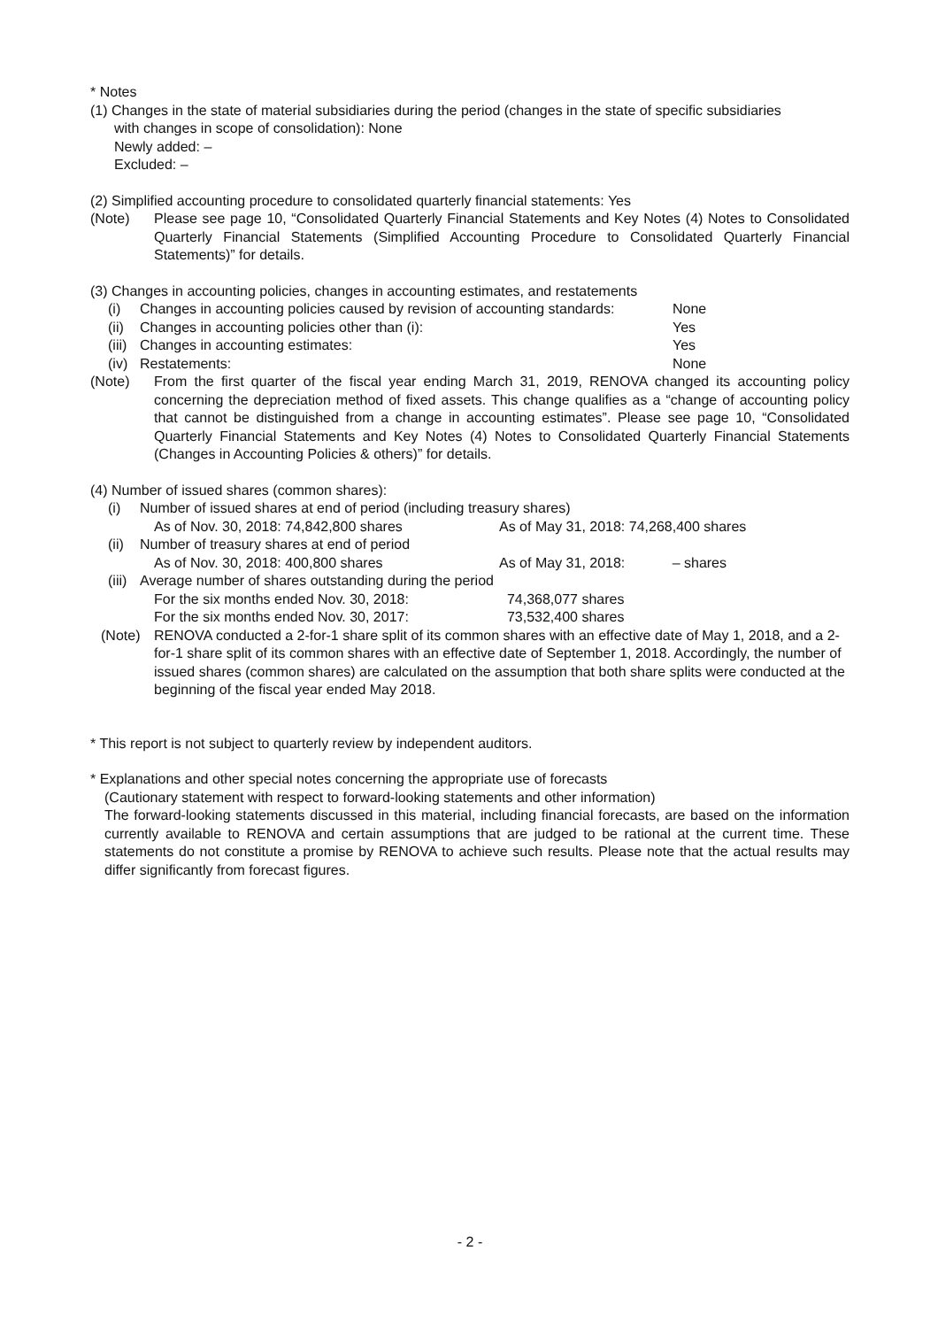* Notes
(1) Changes in the state of material subsidiaries during the period (changes in the state of specific subsidiaries
with changes in scope of consolidation): None
Newly added: –
Excluded: –
(2) Simplified accounting procedure to consolidated quarterly financial statements: Yes
(Note) Please see page 10, “Consolidated Quarterly Financial Statements and Key Notes (4) Notes to Consolidated Quarterly Financial Statements (Simplified Accounting Procedure to Consolidated Quarterly Financial Statements)” for details.
(3) Changes in accounting policies, changes in accounting estimates, and restatements
(i) Changes in accounting policies caused by revision of accounting standards: None
(ii) Changes in accounting policies other than (i): Yes
(iii) Changes in accounting estimates: Yes
(iv) Restatements: None
(Note) From the first quarter of the fiscal year ending March 31, 2019, RENOVA changed its accounting policy concerning the depreciation method of fixed assets. This change qualifies as a “change of accounting policy that cannot be distinguished from a change in accounting estimates”. Please see page 10, “Consolidated Quarterly Financial Statements and Key Notes (4) Notes to Consolidated Quarterly Financial Statements (Changes in Accounting Policies & others)” for details.
(4) Number of issued shares (common shares):
(i) Number of issued shares at end of period (including treasury shares)
As of Nov. 30, 2018: 74,842,800 shares As of May 31, 2018: 74,268,400 shares
(ii) Number of treasury shares at end of period
As of Nov. 30, 2018: 400,800 shares As of May 31, 2018: – shares
(iii) Average number of shares outstanding during the period
For the six months ended Nov. 30, 2018: 74,368,077 shares
For the six months ended Nov. 30, 2017: 73,532,400 shares
(Note) RENOVA conducted a 2-for-1 share split of its common shares with an effective date of May 1, 2018, and a 2-for-1 share split of its common shares with an effective date of September 1, 2018. Accordingly, the number of issued shares (common shares) are calculated on the assumption that both share splits were conducted at the beginning of the fiscal year ended May 2018.
* This report is not subject to quarterly review by independent auditors.
* Explanations and other special notes concerning the appropriate use of forecasts
(Cautionary statement with respect to forward-looking statements and other information)
The forward-looking statements discussed in this material, including financial forecasts, are based on the information currently available to RENOVA and certain assumptions that are judged to be rational at the current time. These statements do not constitute a promise by RENOVA to achieve such results. Please note that the actual results may differ significantly from forecast figures.
- 2 -